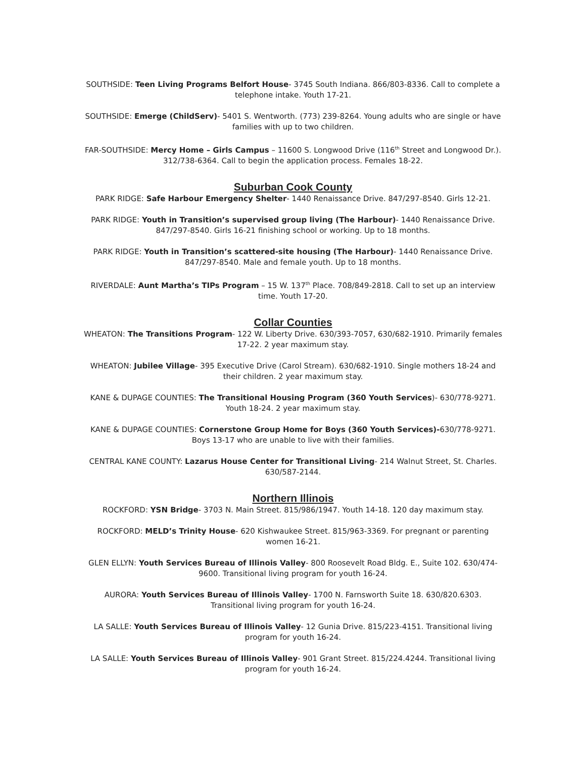SOUTHSIDE: Teen Living Programs Belfort House- 3745 South Indiana. 866/803-8336. Call to complete a telephone intake. Youth 17-21.
SOUTHSIDE: Emerge (ChildServ)- 5401 S. Wentworth. (773) 239-8264. Young adults who are single or have families with up to two children.
FAR-SOUTHSIDE: Mercy Home – Girls Campus – 11600 S. Longwood Drive (116<sup>th</sup> Street and Longwood Dr.). 312/738-6364. Call to begin the application process. Females 18-22.
Suburban Cook County
PARK RIDGE: Safe Harbour Emergency Shelter- 1440 Renaissance Drive. 847/297-8540. Girls 12-21.
PARK RIDGE: Youth in Transition’s supervised group living (The Harbour)- 1440 Renaissance Drive. 847/297-8540. Girls 16-21 finishing school or working. Up to 18 months.
PARK RIDGE: Youth in Transition’s scattered-site housing (The Harbour)- 1440 Renaissance Drive. 847/297-8540. Male and female youth. Up to 18 months.
RIVERDALE: Aunt Martha’s TIPs Program – 15 W. 137<sup>th</sup> Place. 708/849-2818. Call to set up an interview time. Youth 17-20.
Collar Counties
WHEATON: The Transitions Program- 122 W. Liberty Drive. 630/393-7057, 630/682-1910. Primarily females 17-22. 2 year maximum stay.
WHEATON: Jubilee Village- 395 Executive Drive (Carol Stream). 630/682-1910. Single mothers 18-24 and their children. 2 year maximum stay.
KANE & DUPAGE COUNTIES: The Transitional Housing Program (360 Youth Services)- 630/778-9271. Youth 18-24. 2 year maximum stay.
KANE & DUPAGE COUNTIES: Cornerstone Group Home for Boys (360 Youth Services)-630/778-9271. Boys 13-17 who are unable to live with their families.
CENTRAL KANE COUNTY: Lazarus House Center for Transitional Living- 214 Walnut Street, St. Charles. 630/587-2144.
Northern Illinois
ROCKFORD: YSN Bridge- 3703 N. Main Street. 815/986/1947. Youth 14-18. 120 day maximum stay.
ROCKFORD: MELD’s Trinity House- 620 Kishwaukee Street. 815/963-3369. For pregnant or parenting women 16-21.
GLEN ELLYN: Youth Services Bureau of Illinois Valley- 800 Roosevelt Road Bldg. E., Suite 102. 630/474-9600. Transitional living program for youth 16-24.
AURORA: Youth Services Bureau of Illinois Valley- 1700 N. Farnsworth Suite 18. 630/820.6303. Transitional living program for youth 16-24.
LA SALLE: Youth Services Bureau of Illinois Valley- 12 Gunia Drive. 815/223-4151. Transitional living program for youth 16-24.
LA SALLE: Youth Services Bureau of Illinois Valley- 901 Grant Street. 815/224.4244. Transitional living program for youth 16-24.